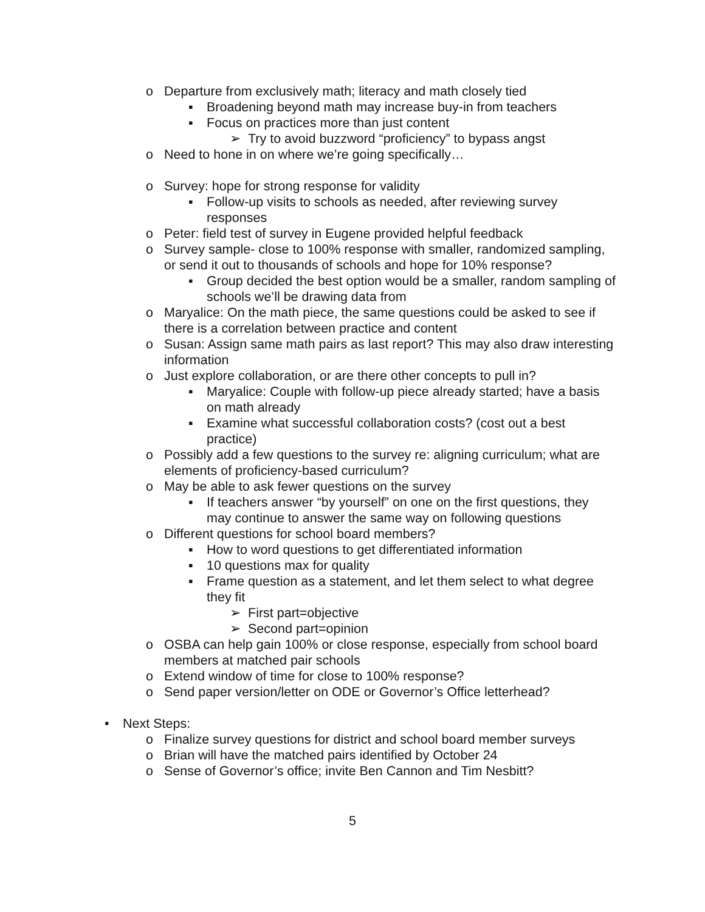o Departure from exclusively math; literacy and math closely tied
▪ Broadening beyond math may increase buy-in from teachers
▪ Focus on practices more than just content
➢ Try to avoid buzzword “proficiency” to bypass angst
o Need to hone in on where we’re going specifically…
o Survey: hope for strong response for validity
▪ Follow-up visits to schools as needed, after reviewing survey responses
o Peter: field test of survey in Eugene provided helpful feedback
o Survey sample- close to 100% response with smaller, randomized sampling, or send it out to thousands of schools and hope for 10% response?
▪ Group decided the best option would be a smaller, random sampling of schools we’ll be drawing data from
o Maryalice: On the math piece, the same questions could be asked to see if there is a correlation between practice and content
o Susan: Assign same math pairs as last report? This may also draw interesting information
o Just explore collaboration, or are there other concepts to pull in?
▪ Maryalice: Couple with follow-up piece already started; have a basis on math already
▪ Examine what successful collaboration costs? (cost out a best practice)
o Possibly add a few questions to the survey re: aligning curriculum; what are elements of proficiency-based curriculum?
o May be able to ask fewer questions on the survey
▪ If teachers answer “by yourself” on one on the first questions, they may continue to answer the same way on following questions
o Different questions for school board members?
▪ How to word questions to get differentiated information
▪ 10 questions max for quality
▪ Frame question as a statement, and let them select to what degree they fit
➢ First part=objective
➢ Second part=opinion
o OSBA can help gain 100% or close response, especially from school board members at matched pair schools
o Extend window of time for close to 100% response?
o Send paper version/letter on ODE or Governor’s Office letterhead?
• Next Steps:
o Finalize survey questions for district and school board member surveys
o Brian will have the matched pairs identified by October 24
o Sense of Governor’s office; invite Ben Cannon and Tim Nesbitt?
5